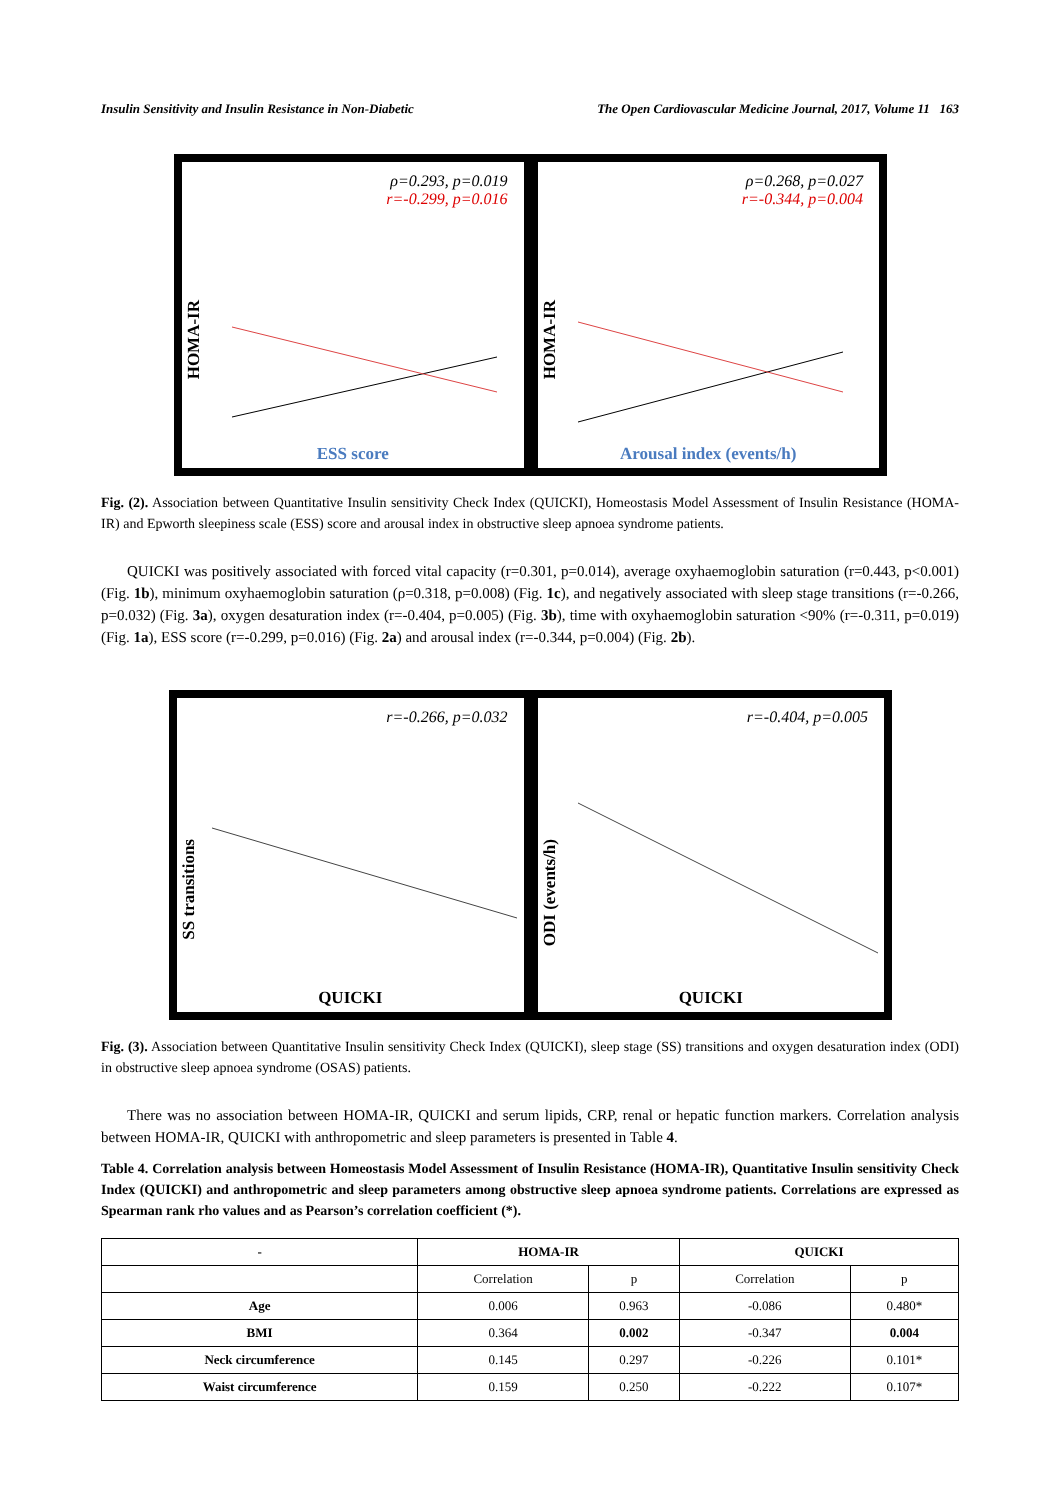Insulin Sensitivity and Insulin Resistance in Non-Diabetic The Open Cardiovascular Medicine Journal, 2017, Volume 11 163
HOMA-IR
ρ=0.293, p=0.019
r=-0.299, p=0.016
ESS score
HOMA-IR
ρ=0.268, p=0.027
r=-0.344, p=0.004
Arousal index (events/h)
Fig. (2). Association between Quantitative Insulin sensitivity Check Index (QUICKI), Homeostasis Model Assessment of Insulin Resistance (HOMA-IR) and Epworth sleepiness scale (ESS) score and arousal index in obstructive sleep apnoea syndrome patients.
QUICKI was positively associated with forced vital capacity (r=0.301, p=0.014), average oxyhaemoglobin saturation (r=0.443, p<0.001) (Fig. 1b), minimum oxyhaemoglobin saturation (ρ=0.318, p=0.008) (Fig. 1c), and negatively associated with sleep stage transitions (r=-0.266, p=0.032) (Fig. 3a), oxygen desaturation index (r=-0.404, p=0.005) (Fig. 3b), time with oxyhaemoglobin saturation <90% (r=-0.311, p=0.019) (Fig. 1a), ESS score (r=-0.299, p=0.016) (Fig. 2a) and arousal index (r=-0.344, p=0.004) (Fig. 2b).
SS transitions
r=-0.266, p=0.032
QUICKI
ODI (events/h)
r=-0.404, p=0.005
QUICKI
Fig. (3). Association between Quantitative Insulin sensitivity Check Index (QUICKI), sleep stage (SS) transitions and oxygen desaturation index (ODI) in obstructive sleep apnoea syndrome (OSAS) patients.
There was no association between HOMA-IR, QUICKI and serum lipids, CRP, renal or hepatic function markers. Correlation analysis between HOMA-IR, QUICKI with anthropometric and sleep parameters is presented in Table 4.
Table 4. Correlation analysis between Homeostasis Model Assessment of Insulin Resistance (HOMA-IR), Quantitative Insulin sensitivity Check Index (QUICKI) and anthropometric and sleep parameters among obstructive sleep apnoea syndrome patients. Correlations are expressed as Spearman rank rho values and as Pearson’s correlation coefficient (*).
| - | HOMA-IR | | QUICKI | |
| --- | --- | --- | --- | --- |
| | Correlation | p | Correlation | p |
| Age | 0.006 | 0.963 | -0.086 | 0.480* |
| BMI | 0.364 | 0.002 | -0.347 | 0.004 |
| Neck circumference | 0.145 | 0.297 | -0.226 | 0.101* |
| Waist circumference | 0.159 | 0.250 | -0.222 | 0.107* |